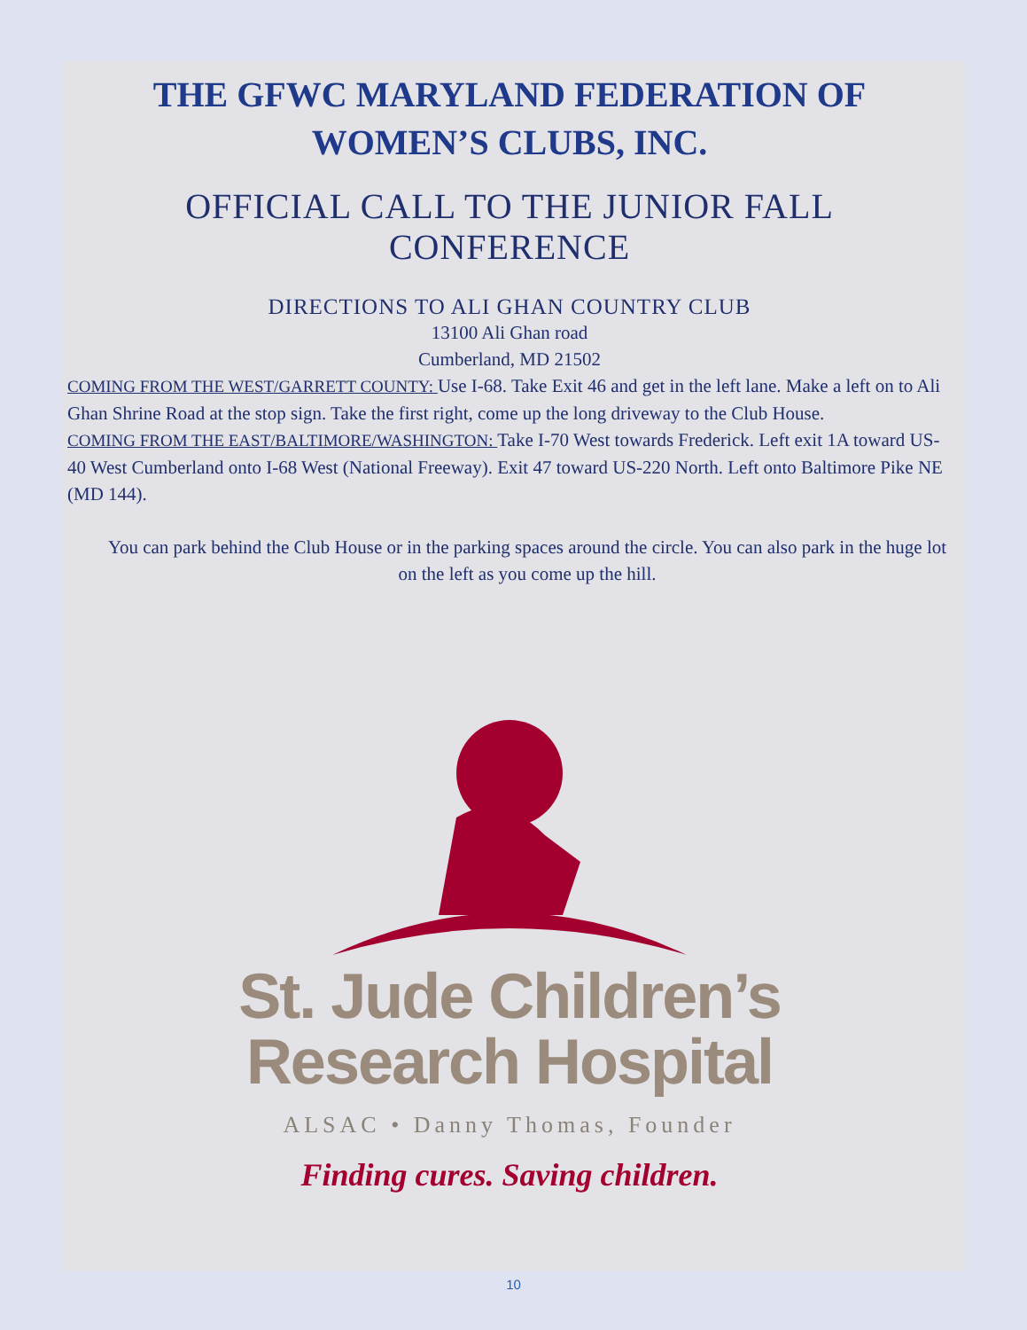THE GFWC MARYLAND FEDERATION OF
WOMEN’S CLUBS, INC.
OFFICIAL CALL TO THE JUNIOR FALL
CONFERENCE
DIRECTIONS TO ALI GHAN COUNTRY CLUB
13100 Ali Ghan road
Cumberland, MD 21502
COMING FROM THE WEST/GARRETT COUNTY: Use I-68. Take Exit 46 and get in the left lane. Make a left on to Ali Ghan Shrine Road at the stop sign. Take the first right, come up the long driveway to the Club House.
COMING FROM THE EAST/BALTIMORE/WASHINGTON: Take I-70 West towards Frederick. Left exit 1A toward US-40 West Cumberland onto I-68 West (National Freeway). Exit 47 toward US-220 North. Left onto Baltimore Pike NE (MD 144).
You can park behind the Club House or in the parking spaces around the circle. You can also park in the huge lot on the left as you come up the hill.
St. Jude Children’s
Research Hospital
ALSAC • Danny Thomas, Founder
Finding cures. Saving children.
10